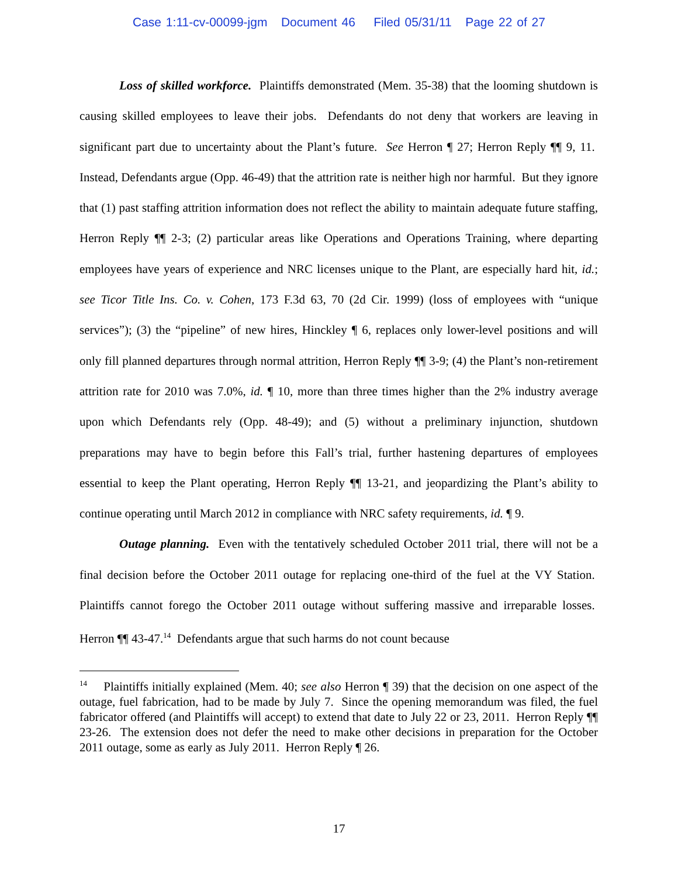Case 1:11-cv-00099-jgm Document 46 Filed 05/31/11 Page 22 of 27
Loss of skilled workforce. Plaintiffs demonstrated (Mem. 35-38) that the looming shutdown is causing skilled employees to leave their jobs. Defendants do not deny that workers are leaving in significant part due to uncertainty about the Plant’s future. See Herron ¶ 27; Herron Reply ¶¶ 9, 11. Instead, Defendants argue (Opp. 46-49) that the attrition rate is neither high nor harmful. But they ignore that (1) past staffing attrition information does not reflect the ability to maintain adequate future staffing, Herron Reply ¶¶ 2-3; (2) particular areas like Operations and Operations Training, where departing employees have years of experience and NRC licenses unique to the Plant, are especially hard hit, id.; see Ticor Title Ins. Co. v. Cohen, 173 F.3d 63, 70 (2d Cir. 1999) (loss of employees with “unique services”); (3) the “pipeline” of new hires, Hinckley ¶ 6, replaces only lower-level positions and will only fill planned departures through normal attrition, Herron Reply ¶¶ 3-9; (4) the Plant’s non-retirement attrition rate for 2010 was 7.0%, id. ¶ 10, more than three times higher than the 2% industry average upon which Defendants rely (Opp. 48-49); and (5) without a preliminary injunction, shutdown preparations may have to begin before this Fall’s trial, further hastening departures of employees essential to keep the Plant operating, Herron Reply ¶¶ 13-21, and jeopardizing the Plant’s ability to continue operating until March 2012 in compliance with NRC safety requirements, id. ¶ 9.
Outage planning. Even with the tentatively scheduled October 2011 trial, there will not be a final decision before the October 2011 outage for replacing one-third of the fuel at the VY Station. Plaintiffs cannot forego the October 2011 outage without suffering massive and irreparable losses. Herron ¶¶ 43-47.<sup>14</sup> Defendants argue that such harms do not count because
<sup>14</sup> Plaintiffs initially explained (Mem. 40; see also Herron ¶ 39) that the decision on one aspect of the outage, fuel fabrication, had to be made by July 7. Since the opening memorandum was filed, the fuel fabricator offered (and Plaintiffs will accept) to extend that date to July 22 or 23, 2011. Herron Reply ¶¶ 23-26. The extension does not defer the need to make other decisions in preparation for the October 2011 outage, some as early as July 2011. Herron Reply ¶ 26.
17